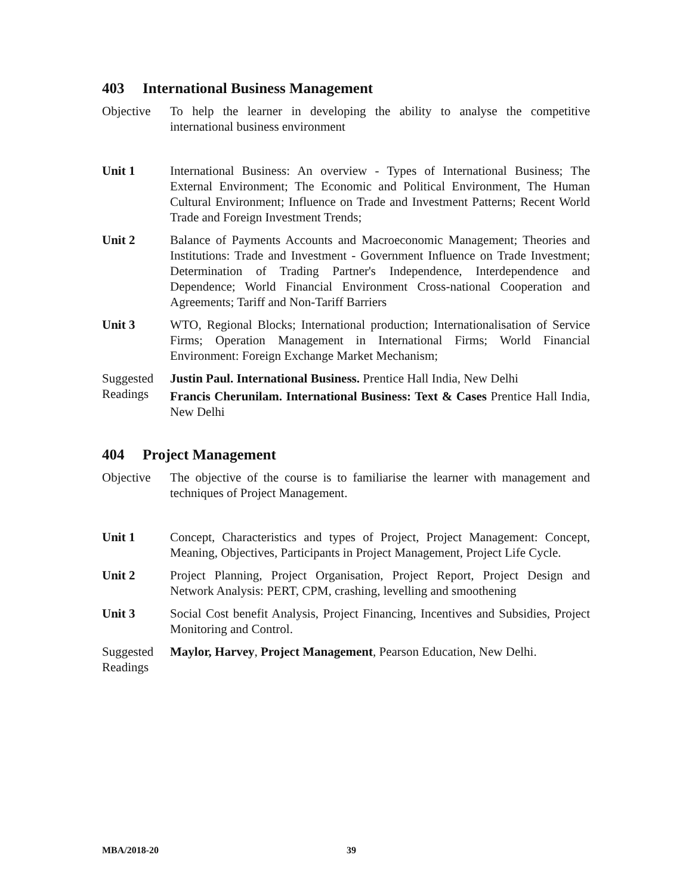403 International Business Management
Objective To help the learner in developing the ability to analyse the competitive international business environment
Unit 1 International Business: An overview - Types of International Business; The External Environment; The Economic and Political Environment, The Human Cultural Environment; Influence on Trade and Investment Patterns; Recent World Trade and Foreign Investment Trends;
Unit 2 Balance of Payments Accounts and Macroeconomic Management; Theories and Institutions: Trade and Investment - Government Influence on Trade Investment; Determination of Trading Partner's Independence, Interdependence and Dependence; World Financial Environment Cross-national Cooperation and Agreements; Tariff and Non-Tariff Barriers
Unit 3 WTO, Regional Blocks; International production; Internationalisation of Service Firms; Operation Management in International Firms; World Financial Environment: Foreign Exchange Market Mechanism;
Suggested Readings
Justin Paul. International Business. Prentice Hall India, New Delhi
Francis Cherunilam. International Business: Text & Cases Prentice Hall India, New Delhi
404 Project Management
Objective The objective of the course is to familiarise the learner with management and techniques of Project Management.
Unit 1 Concept, Characteristics and types of Project, Project Management: Concept, Meaning, Objectives, Participants in Project Management, Project Life Cycle.
Unit 2 Project Planning, Project Organisation, Project Report, Project Design and Network Analysis: PERT, CPM, crashing, levelling and smoothening
Unit 3 Social Cost benefit Analysis, Project Financing, Incentives and Subsidies, Project Monitoring and Control.
Suggested Readings
Maylor, Harvey, Project Management, Pearson Education, New Delhi.
MBA/2018-20 39